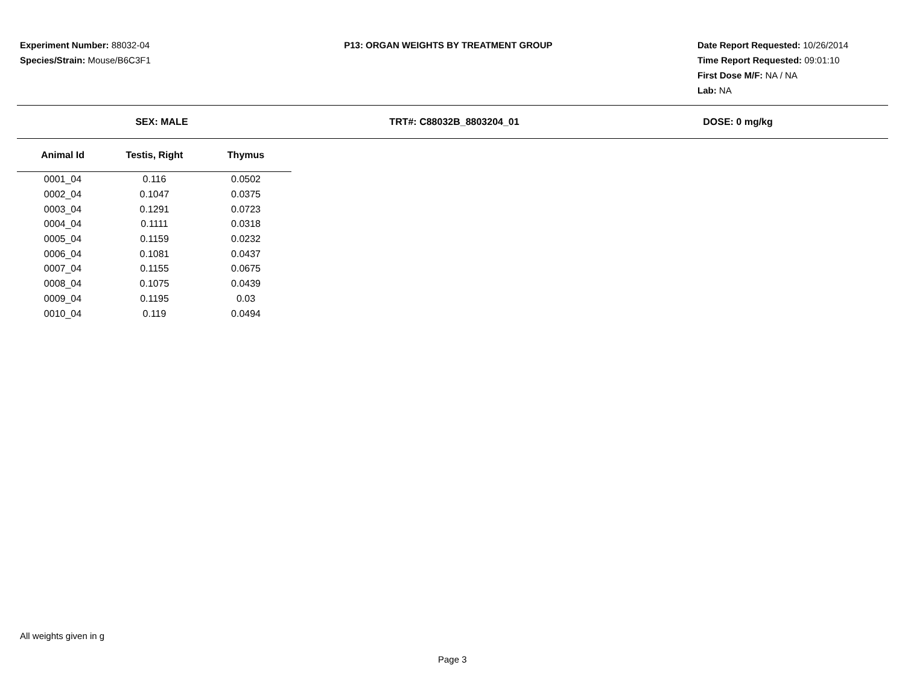Experiment Number: 88032-04
Species/Strain: Mouse/B6C3F1
P13: ORGAN WEIGHTS BY TREATMENT GROUP
Date Report Requested: 10/26/2014
Time Report Requested: 09:01:10
First Dose M/F: NA / NA
Lab: NA
SEX: MALE TRT#: C88032B_8803204_01 DOSE: 0 mg/kg
| Animal Id | Testis, Right | Thymus |
| --- | --- | --- |
| 0001_04 | 0.116 | 0.0502 |
| 0002_04 | 0.1047 | 0.0375 |
| 0003_04 | 0.1291 | 0.0723 |
| 0004_04 | 0.1111 | 0.0318 |
| 0005_04 | 0.1159 | 0.0232 |
| 0006_04 | 0.1081 | 0.0437 |
| 0007_04 | 0.1155 | 0.0675 |
| 0008_04 | 0.1075 | 0.0439 |
| 0009_04 | 0.1195 | 0.03 |
| 0010_04 | 0.119 | 0.0494 |
All weights given in g
Page 3